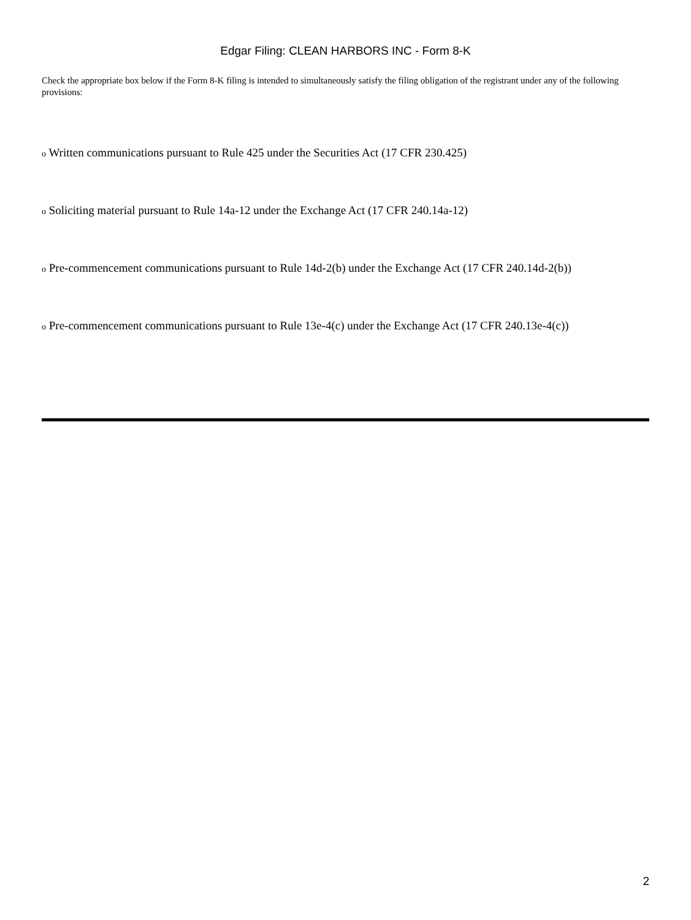Edgar Filing: CLEAN HARBORS INC - Form 8-K
Check the appropriate box below if the Form 8-K filing is intended to simultaneously satisfy the filing obligation of the registrant under any of the following provisions:
o Written communications pursuant to Rule 425 under the Securities Act (17 CFR 230.425)
o Soliciting material pursuant to Rule 14a-12 under the Exchange Act (17 CFR 240.14a-12)
o Pre-commencement communications pursuant to Rule 14d-2(b) under the Exchange Act (17 CFR 240.14d-2(b))
o Pre-commencement communications pursuant to Rule 13e-4(c) under the Exchange Act (17 CFR 240.13e-4(c))
2